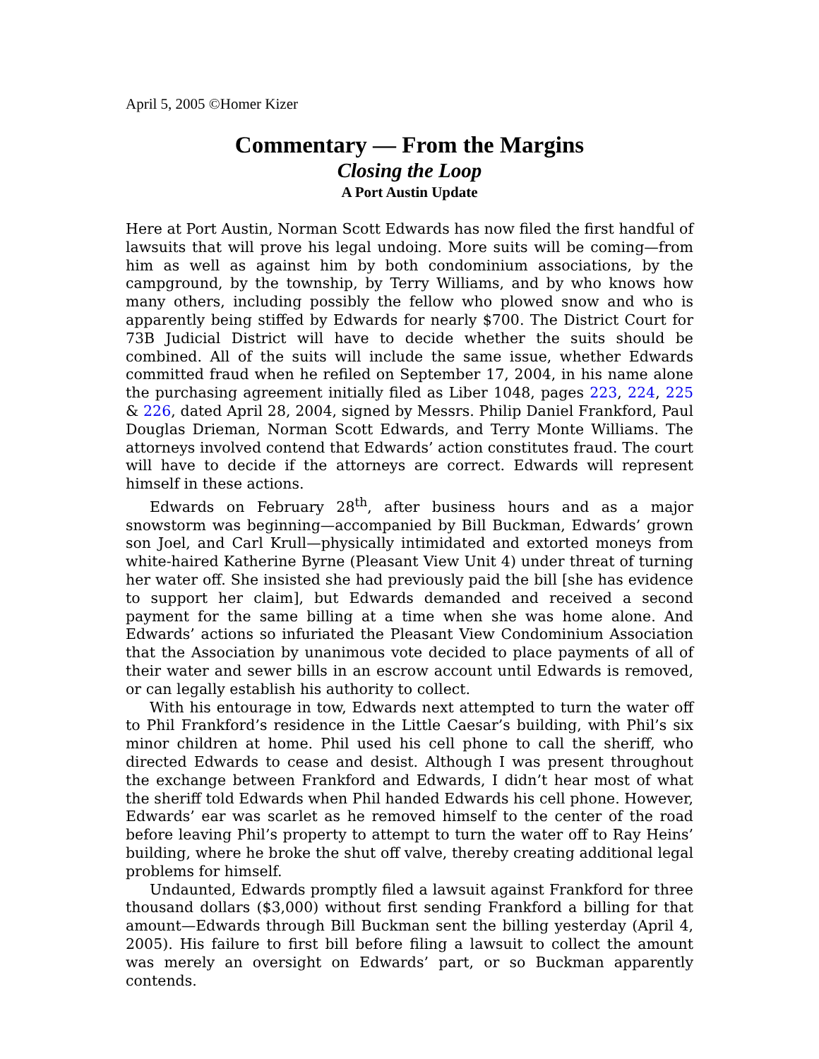April 5, 2005 ©Homer Kizer
Commentary — From the Margins
Closing the Loop
A Port Austin Update
Here at Port Austin, Norman Scott Edwards has now filed the first handful of lawsuits that will prove his legal undoing. More suits will be coming—from him as well as against him by both condominium associations, by the campground, by the township, by Terry Williams, and by who knows how many others, including possibly the fellow who plowed snow and who is apparently being stiffed by Edwards for nearly $700. The District Court for 73B Judicial District will have to decide whether the suits should be combined. All of the suits will include the same issue, whether Edwards committed fraud when he refiled on September 17, 2004, in his name alone the purchasing agreement initially filed as Liber 1048, pages 223, 224, 225 & 226, dated April 28, 2004, signed by Messrs. Philip Daniel Frankford, Paul Douglas Drieman, Norman Scott Edwards, and Terry Monte Williams. The attorneys involved contend that Edwards’ action constitutes fraud. The court will have to decide if the attorneys are correct. Edwards will represent himself in these actions.
Edwards on February 28<sup>th</sup>, after business hours and as a major snowstorm was beginning—accompanied by Bill Buckman, Edwards’ grown son Joel, and Carl Krull—physically intimidated and extorted moneys from white-haired Katherine Byrne (Pleasant View Unit 4) under threat of turning her water off. She insisted she had previously paid the bill [she has evidence to support her claim], but Edwards demanded and received a second payment for the same billing at a time when she was home alone. And Edwards’ actions so infuriated the Pleasant View Condominium Association that the Association by unanimous vote decided to place payments of all of their water and sewer bills in an escrow account until Edwards is removed, or can legally establish his authority to collect.
With his entourage in tow, Edwards next attempted to turn the water off to Phil Frankford’s residence in the Little Caesar’s building, with Phil’s six minor children at home. Phil used his cell phone to call the sheriff, who directed Edwards to cease and desist. Although I was present throughout the exchange between Frankford and Edwards, I didn’t hear most of what the sheriff told Edwards when Phil handed Edwards his cell phone. However, Edwards’ ear was scarlet as he removed himself to the center of the road before leaving Phil’s property to attempt to turn the water off to Ray Heins’ building, where he broke the shut off valve, thereby creating additional legal problems for himself.
Undaunted, Edwards promptly filed a lawsuit against Frankford for three thousand dollars ($3,000) without first sending Frankford a billing for that amount—Edwards through Bill Buckman sent the billing yesterday (April 4, 2005). His failure to first bill before filing a lawsuit to collect the amount was merely an oversight on Edwards’ part, or so Buckman apparently contends.